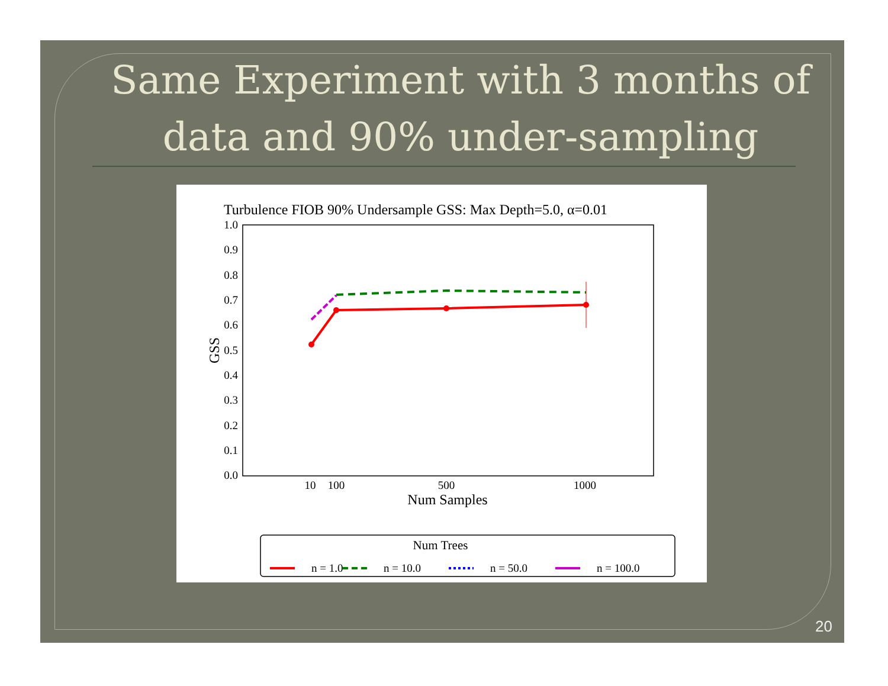Same Experiment with 3 months of data and 90% under-sampling
Turbulence FIOB 90% Undersample GSS: Max Depth=5.0, α=0.01
1.0
0.9
0.8
0.7
0.6
0.5
0.4
0.3
0.2
0.1
0.0
10
100
500
1000
Num Samples
GSS
Num Trees
n = 1.0
n = 10.0
n = 50.0
n = 100.0
20